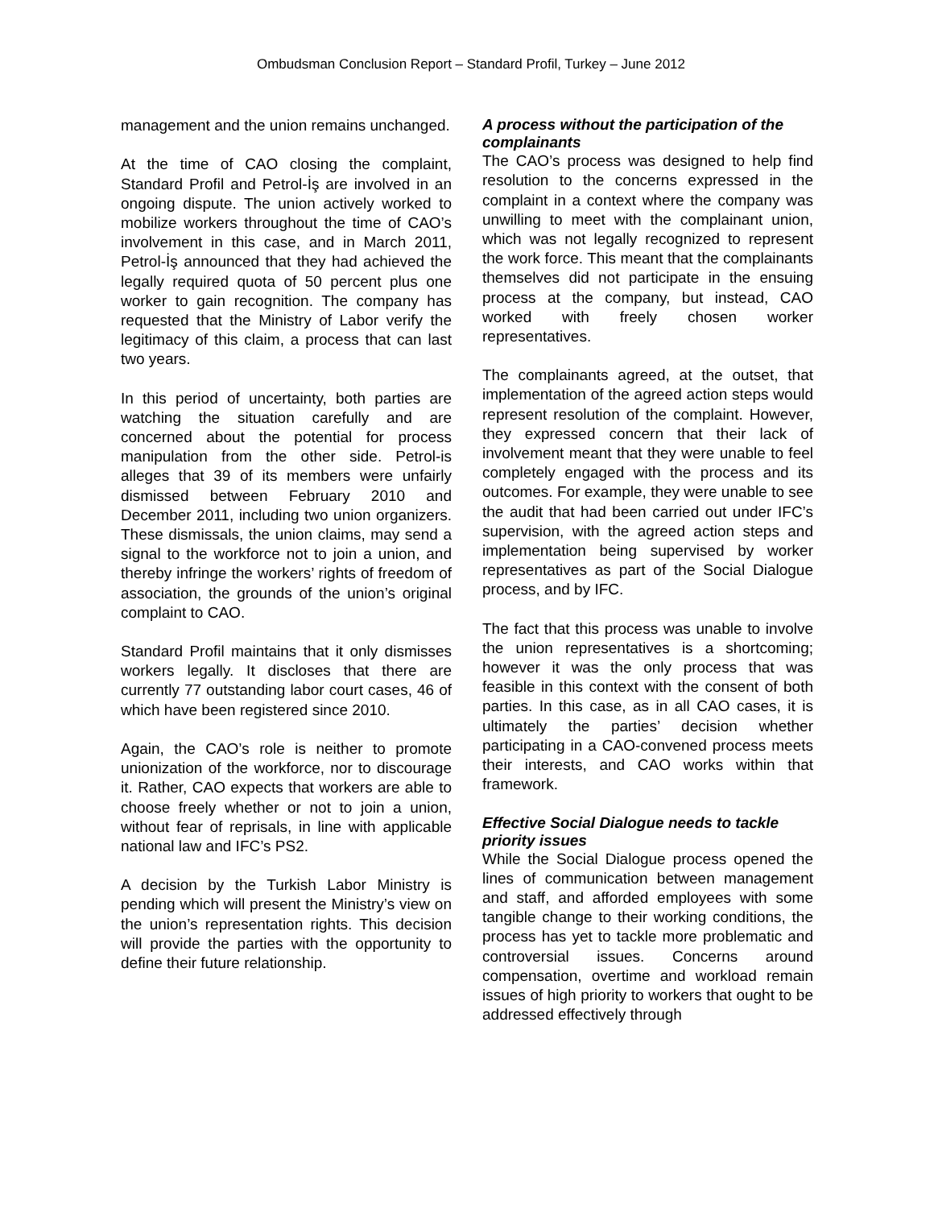Ombudsman Conclusion Report – Standard Profil, Turkey – June 2012
management and the union remains unchanged.
At the time of CAO closing the complaint, Standard Profil and Petrol-İş are involved in an ongoing dispute. The union actively worked to mobilize workers throughout the time of CAO’s involvement in this case, and in March 2011, Petrol-İş announced that they had achieved the legally required quota of 50 percent plus one worker to gain recognition. The company has requested that the Ministry of Labor verify the legitimacy of this claim, a process that can last two years.
In this period of uncertainty, both parties are watching the situation carefully and are concerned about the potential for process manipulation from the other side. Petrol-is alleges that 39 of its members were unfairly dismissed between February 2010 and December 2011, including two union organizers. These dismissals, the union claims, may send a signal to the workforce not to join a union, and thereby infringe the workers’ rights of freedom of association, the grounds of the union’s original complaint to CAO.
Standard Profil maintains that it only dismisses workers legally. It discloses that there are currently 77 outstanding labor court cases, 46 of which have been registered since 2010.
Again, the CAO’s role is neither to promote unionization of the workforce, nor to discourage it. Rather, CAO expects that workers are able to choose freely whether or not to join a union, without fear of reprisals, in line with applicable national law and IFC’s PS2.
A decision by the Turkish Labor Ministry is pending which will present the Ministry’s view on the union’s representation rights. This decision will provide the parties with the opportunity to define their future relationship.
A process without the participation of the complainants
The CAO’s process was designed to help find resolution to the concerns expressed in the complaint in a context where the company was unwilling to meet with the complainant union, which was not legally recognized to represent the work force. This meant that the complainants themselves did not participate in the ensuing process at the company, but instead, CAO worked with freely chosen worker representatives.
The complainants agreed, at the outset, that implementation of the agreed action steps would represent resolution of the complaint. However, they expressed concern that their lack of involvement meant that they were unable to feel completely engaged with the process and its outcomes. For example, they were unable to see the audit that had been carried out under IFC’s supervision, with the agreed action steps and implementation being supervised by worker representatives as part of the Social Dialogue process, and by IFC.
The fact that this process was unable to involve the union representatives is a shortcoming; however it was the only process that was feasible in this context with the consent of both parties. In this case, as in all CAO cases, it is ultimately the parties’ decision whether participating in a CAO-convened process meets their interests, and CAO works within that framework.
Effective Social Dialogue needs to tackle priority issues
While the Social Dialogue process opened the lines of communication between management and staff, and afforded employees with some tangible change to their working conditions, the process has yet to tackle more problematic and controversial issues. Concerns around compensation, overtime and workload remain issues of high priority to workers that ought to be addressed effectively through